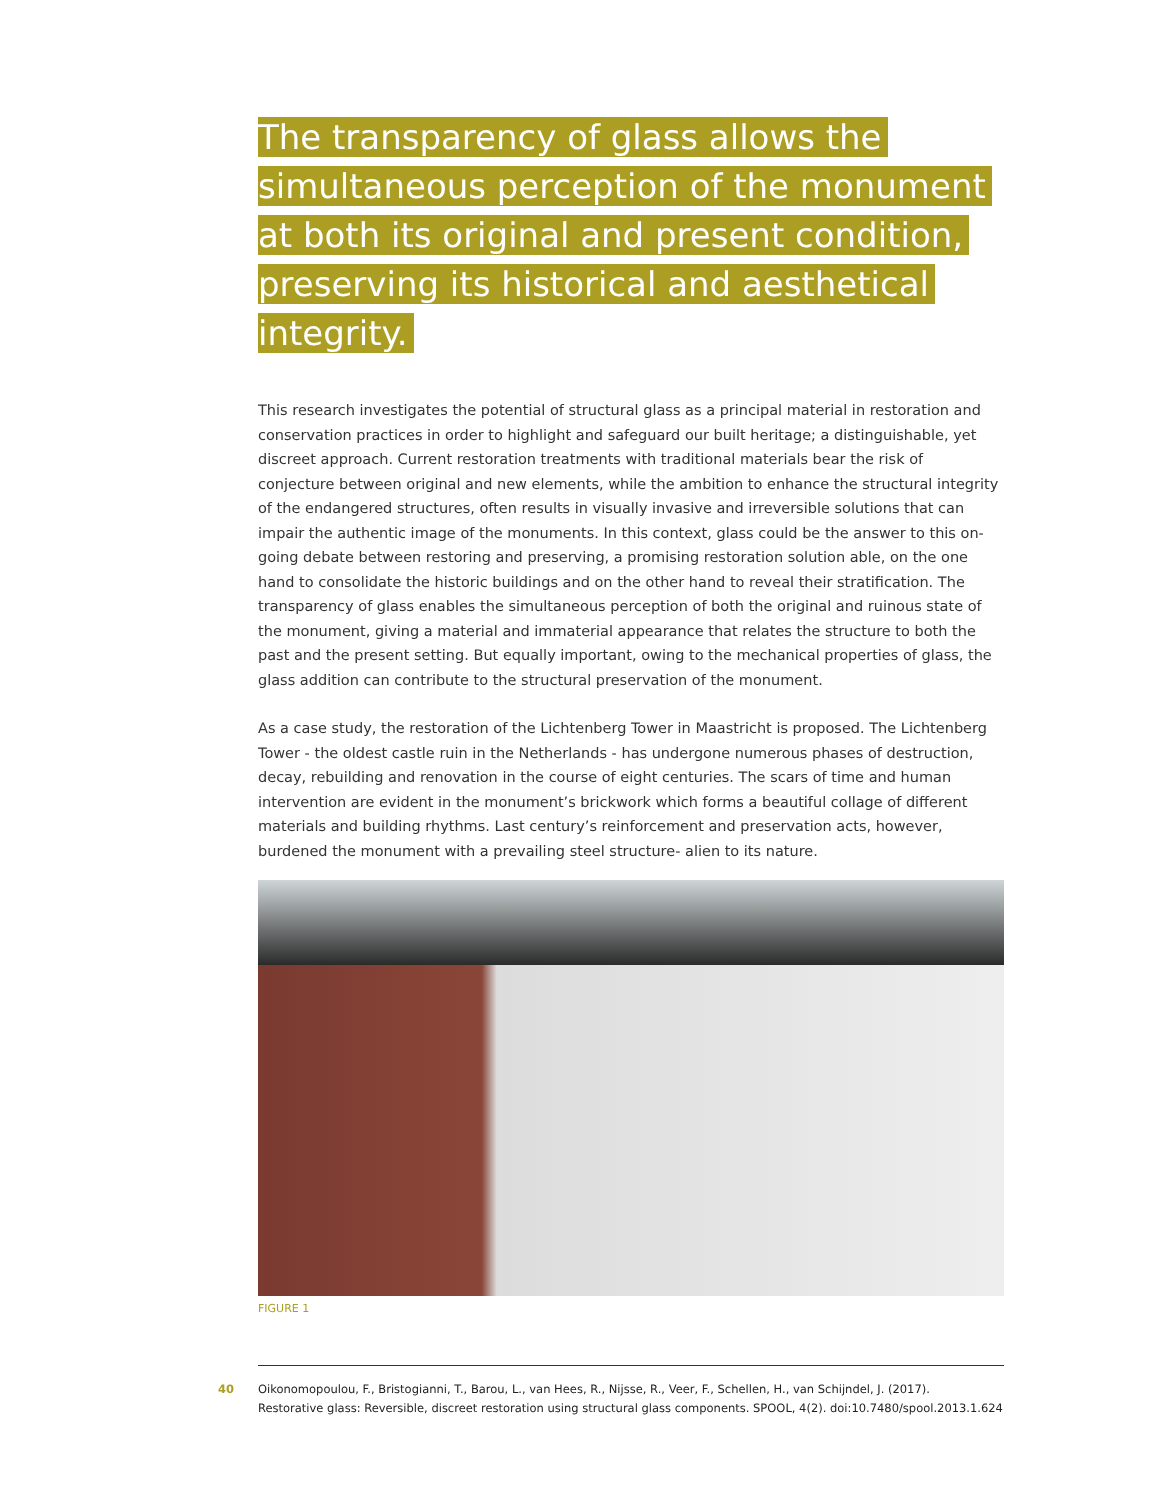The transparency of glass allows the simultaneous perception of the monument at both its original and present condition, preserving its historical and aesthetical integrity.
This research investigates the potential of structural glass as a principal material in restoration and conservation practices in order to highlight and safeguard our built heritage; a distinguishable, yet discreet approach. Current restoration treatments with traditional materials bear the risk of conjecture between original and new elements, while the ambition to enhance the structural integrity of the endangered structures, often results in visually invasive and irreversible solutions that can impair the authentic image of the monuments. In this context, glass could be the answer to this on-going debate between restoring and preserving, a promising restoration solution able, on the one hand to consolidate the historic buildings and on the other hand to reveal their stratification. The transparency of glass enables the simultaneous perception of both the original and ruinous state of the monument, giving a material and immaterial appearance that relates the structure to both the past and the present setting. But equally important, owing to the mechanical properties of glass, the glass addition can contribute to the structural preservation of the monument.
As a case study, the restoration of the Lichtenberg Tower in Maastricht is proposed. The Lichtenberg Tower - the oldest castle ruin in the Netherlands - has undergone numerous phases of destruction, decay, rebuilding and renovation in the course of eight centuries. The scars of time and human intervention are evident in the monument’s brickwork which forms a beautiful collage of different materials and building rhythms. Last century’s reinforcement and preservation acts, however, burdened the monument with a prevailing steel structure- alien to its nature.
FIGURE 1
40
Oikonomopoulou, F., Bristogianni, T., Barou, L., van Hees, R., Nijsse, R., Veer, F., Schellen, H., van Schijndel, J. (2017).
Restorative glass: Reversible, discreet restoration using structural glass components. SPOOL, 4(2). doi:10.7480/spool.2013.1.624